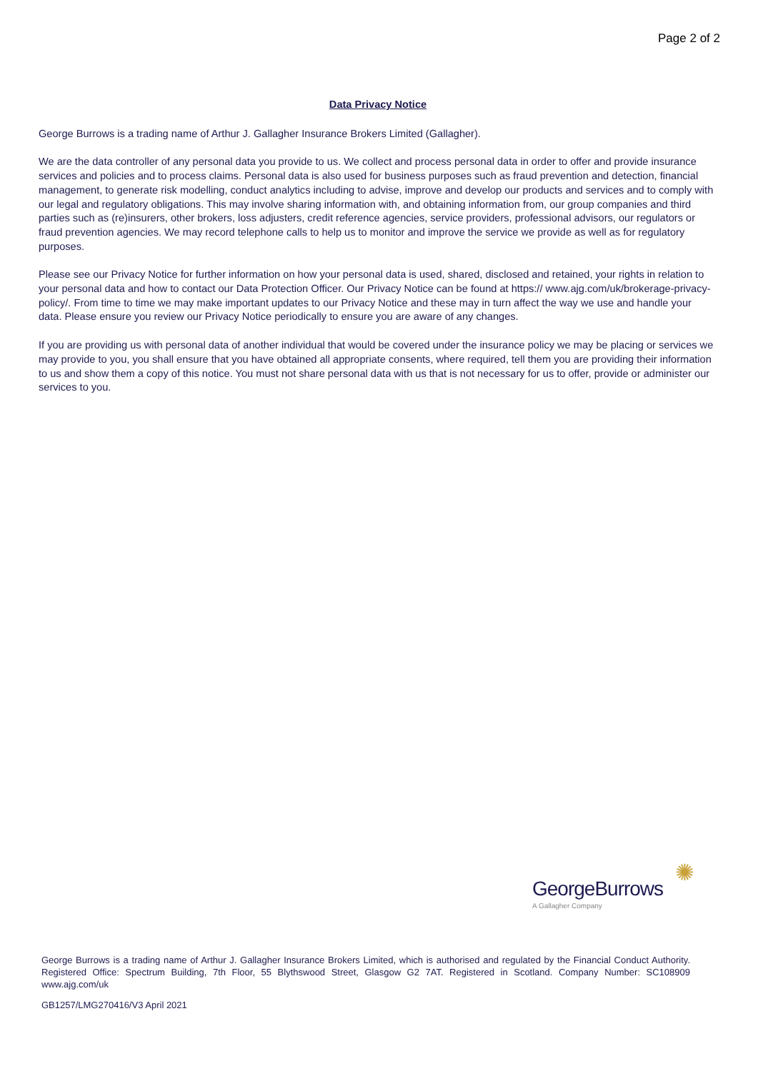Page 2 of 2
Data Privacy Notice
George Burrows is a trading name of Arthur J. Gallagher Insurance Brokers Limited (Gallagher).
We are the data controller of any personal data you provide to us. We collect and process personal data in order to offer and provide insurance services and policies and to process claims. Personal data is also used for business purposes such as fraud prevention and detection, financial management, to generate risk modelling, conduct analytics including to advise, improve and develop our products and services and to comply with our legal and regulatory obligations. This may involve sharing information with, and obtaining information from, our group companies and third parties such as (re)insurers, other brokers, loss adjusters, credit reference agencies, service providers, professional advisors, our regulators or fraud prevention agencies. We may record telephone calls to help us to monitor and improve the service we provide as well as for regulatory purposes.
Please see our Privacy Notice for further information on how your personal data is used, shared, disclosed and retained, your rights in relation to your personal data and how to contact our Data Protection Officer. Our Privacy Notice can be found at https:// www.ajg.com/uk/brokerage-privacy-policy/. From time to time we may make important updates to our Privacy Notice and these may in turn affect the way we use and handle your data. Please ensure you review our Privacy Notice periodically to ensure you are aware of any changes.
If you are providing us with personal data of another individual that would be covered under the insurance policy we may be placing or services we may provide to you, you shall ensure that you have obtained all appropriate consents, where required, tell them you are providing their information to us and show them a copy of this notice. You must not share personal data with us that is not necessary for us to offer, provide or administer our services to you.
✺
GeorgeBurrows
A Gallagher Company
George Burrows is a trading name of Arthur J. Gallagher Insurance Brokers Limited, which is authorised and regulated by the Financial Conduct Authority. Registered Office: Spectrum Building, 7th Floor, 55 Blythswood Street, Glasgow G2 7AT. Registered in Scotland. Company Number: SC108909 www.ajg.com/uk
GB1257/LMG270416/V3 April 2021